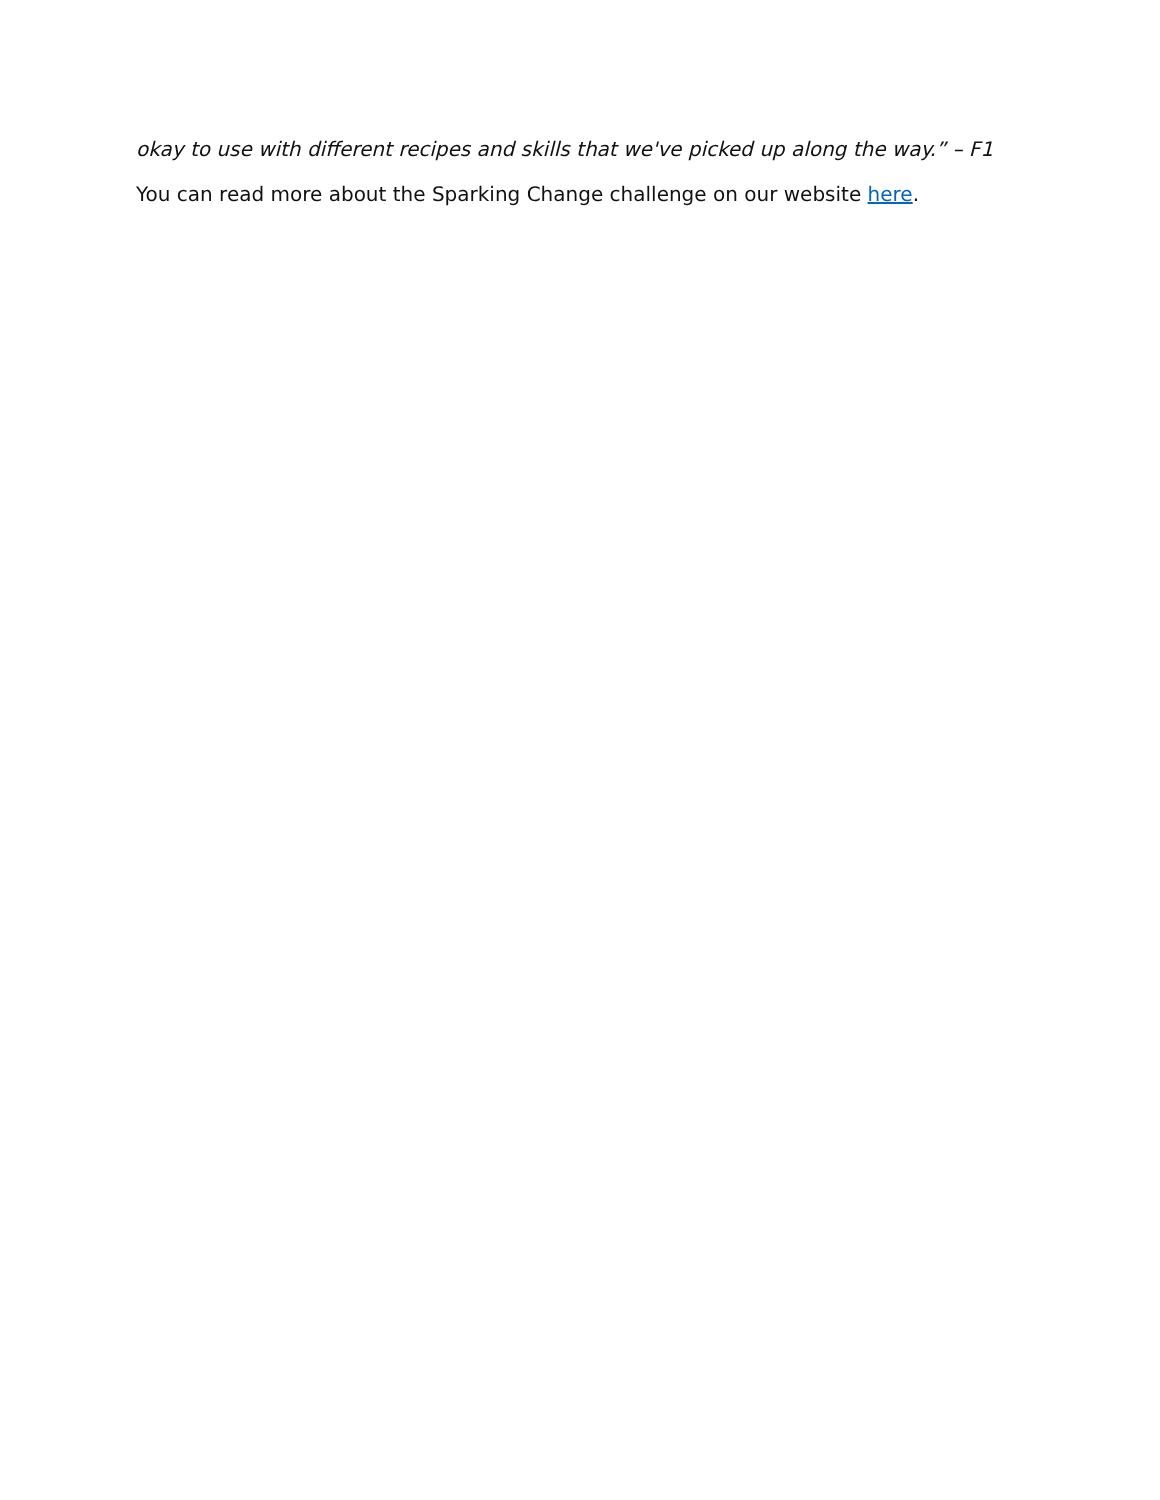okay to use with different recipes and skills that we've picked up along the way.” – F1
You can read more about the Sparking Change challenge on our website here.